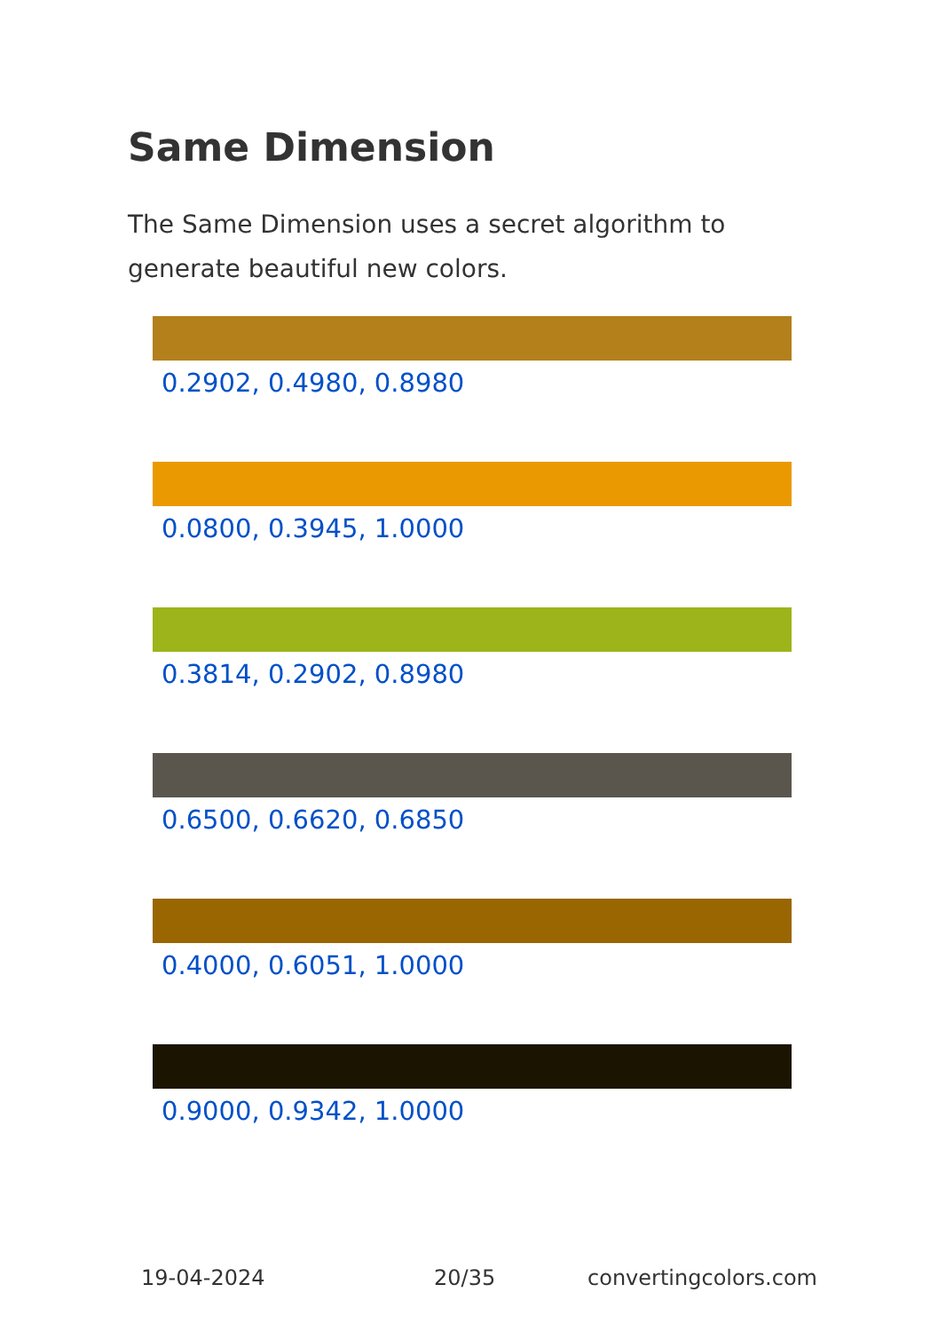Same Dimension
The Same Dimension uses a secret algorithm to generate beautiful new colors.
0.2902, 0.4980, 0.8980
0.0800, 0.3945, 1.0000
0.3814, 0.2902, 0.8980
0.6500, 0.6620, 0.6850
0.4000, 0.6051, 1.0000
0.9000, 0.9342, 1.0000
19-04-2024 20/35 convertingcolors.com